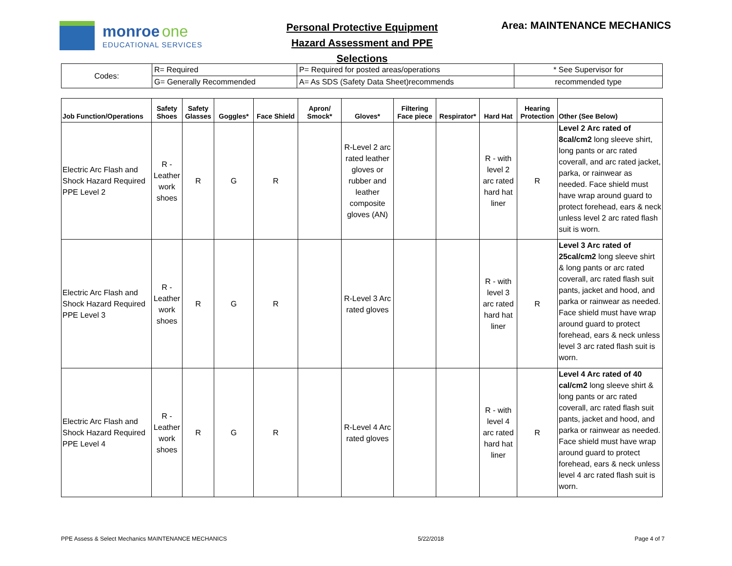monroe one
EDUCATIONAL SERVICES
Personal Protective Equipment
Hazard Assessment and PPE Selections
Area: MAINTENANCE MECHANICS
| Codes: | R= Required | P= Required for posted areas/operations | * See Supervisor for |
| | G= Generally Recommended | A= As SDS (Safety Data Sheet)recommends | recommended type |
| Job Function/Operations | Safety Shoes | Safety Glasses | Goggles* | Face Shield | Apron/ Smock* | Gloves* | Filtering Face piece | Respirator* | Hard Hat | Hearing Protection | Other (See Below) |
| --- | --- | --- | --- | --- | --- | --- | --- | --- | --- | --- | --- |
| Electric Arc Flash and Shock Hazard Required PPE Level 2 | R - Leather work shoes | R | G | R | | R-Level 2 arc rated leather gloves or rubber and leather composite gloves (AN) | | | R - with level 2 arc rated hard hat liner | R | Level 2 Arc rated of 8cal/cm2 long sleeve shirt, long pants or arc rated coverall, and arc rated jacket, parka, or rainwear as needed. Face shield must have wrap around guard to protect forehead, ears & neck unless level 2 arc rated flash suit is worn. |
| Electric Arc Flash and Shock Hazard Required PPE Level 3 | R - Leather work shoes | R | G | R | | R-Level 3 Arc rated gloves | | | R - with level 3 arc rated hard hat liner | R | Level 3 Arc rated of 25cal/cm2 long sleeve shirt & long pants or arc rated coverall, arc rated flash suit pants, jacket and hood, and parka or rainwear as needed. Face shield must have wrap around guard to protect forehead, ears & neck unless level 3 arc rated flash suit is worn. |
| Electric Arc Flash and Shock Hazard Required PPE Level 4 | R - Leather work shoes | R | G | R | | R-Level 4 Arc rated gloves | | | R - with level 4 arc rated hard hat liner | R | Level 4 Arc rated of 40 cal/cm2 long sleeve shirt & long pants or arc rated coverall, arc rated flash suit pants, jacket and hood, and parka or rainwear as needed. Face shield must have wrap around guard to protect forehead, ears & neck unless level 4 arc rated flash suit is worn. |
PPE Assess & Select Mechanics MAINTENANCE MECHANICS 5/22/2018 Page 4 of 7